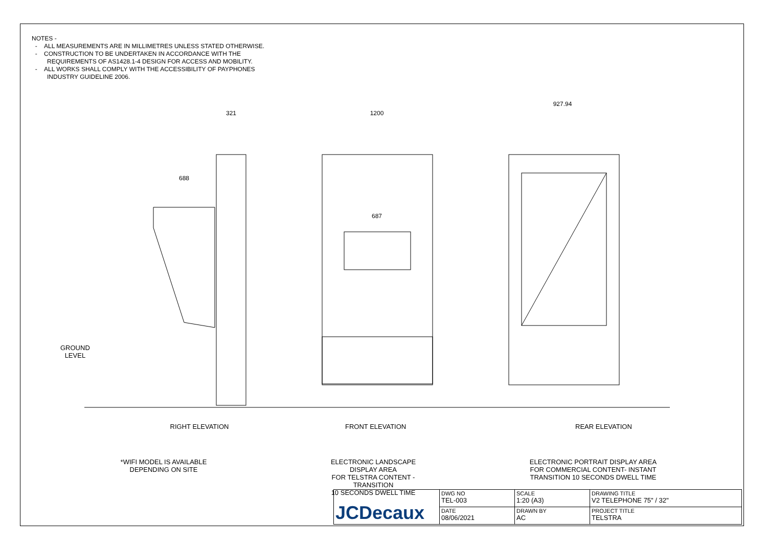NOTES -
- ALL MEASUREMENTS ARE IN MILLIMETRES UNLESS STATED OTHERWISE.
- CONSTRUCTION TO BE UNDERTAKEN IN ACCORDANCE WITH THE
REQUIREMENTS OF AS1428.1-4 DESIGN FOR ACCESS AND MOBILITY.
- ALL WORKS SHALL COMPLY WITH THE ACCESSIBILITY OF PAYPHONES
INDUSTRY GUIDELINE 2006.
927.94
1200
321
688
687
RIGHT ELEVATION FRONT ELEVATION REAR ELEVATION
GROUND
LEVEL
*WIFI MODEL IS AVAILABLE
DEPENDING ON SITE
ELECTRONIC LANDSCAPE DISPLAY AREA
FOR TELSTRA CONTENT - TRANSITION
10 SECONDS DWELL TIME
ELECTRONIC PORTRAIT DISPLAY AREA
FOR COMMERCIAL CONTENT- INSTANT
TRANSITION 10 SECONDS DWELL TIME
| JCDecaux | DWG NO TEL-003 | SCALE 1:20 (A3) | DRAWING TITLE V2 TELEPHONE 75" / 32" |
| | DATE 08/06/2021 | DRAWN BY AC | PROJECT TITLE TELSTRA |